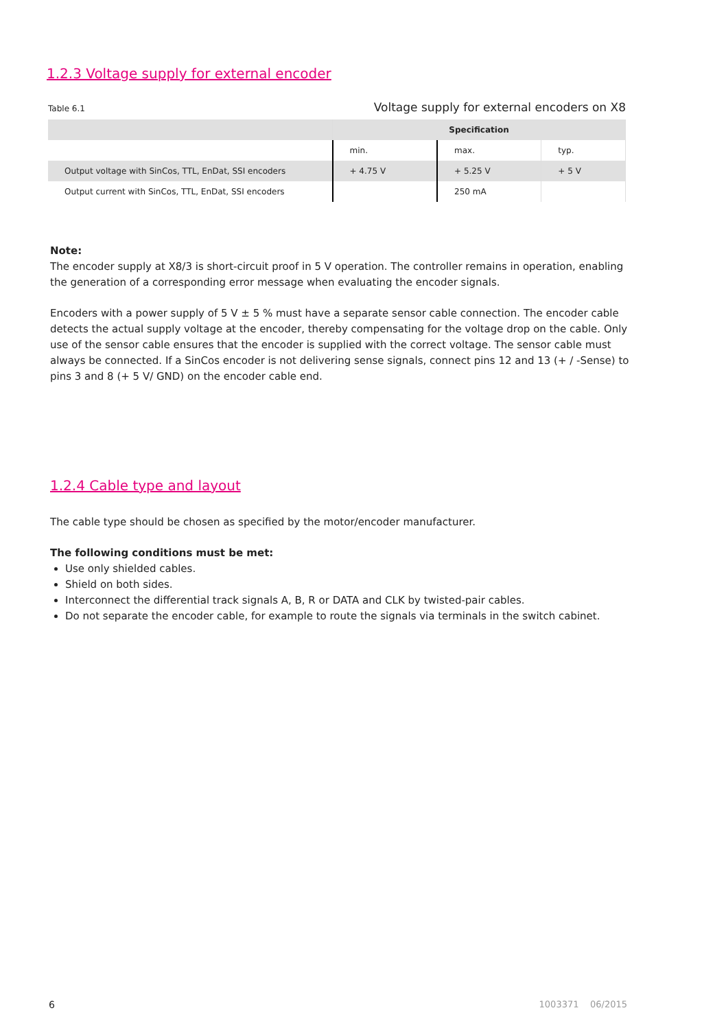1.2.3 Voltage supply for external encoder
Table 6.1 Voltage supply for external encoders on X8
| | Specification | | |
| --- | --- | --- | --- |
| | min. | max. | typ. |
| Output voltage with SinCos, TTL, EnDat, SSI encoders | + 4.75 V | + 5.25 V | + 5 V |
| Output current with SinCos, TTL, EnDat, SSI encoders | | 250 mA | |
Note:
The encoder supply at X8/3 is short-circuit proof in 5 V operation. The controller remains in operation, enabling the generation of a corresponding error message when evaluating the encoder signals.
Encoders with a power supply of 5 V ± 5 % must have a separate sensor cable connection. The encoder cable detects the actual supply voltage at the encoder, thereby compensating for the voltage drop on the cable. Only use of the sensor cable ensures that the encoder is supplied with the correct voltage. The sensor cable must always be connected. If a SinCos encoder is not delivering sense signals, connect pins 12 and 13 (+ / -Sense) to pins 3 and 8 (+ 5 V/ GND) on the encoder cable end.
1.2.4 Cable type and layout
The cable type should be chosen as specified by the motor/encoder manufacturer.
The following conditions must be met:
Use only shielded cables.
Shield on both sides.
Interconnect the differential track signals A, B, R or DATA and CLK by twisted-pair cables.
Do not separate the encoder cable, for example to route the signals via terminals in the switch cabinet.
6 1003371 06/2015